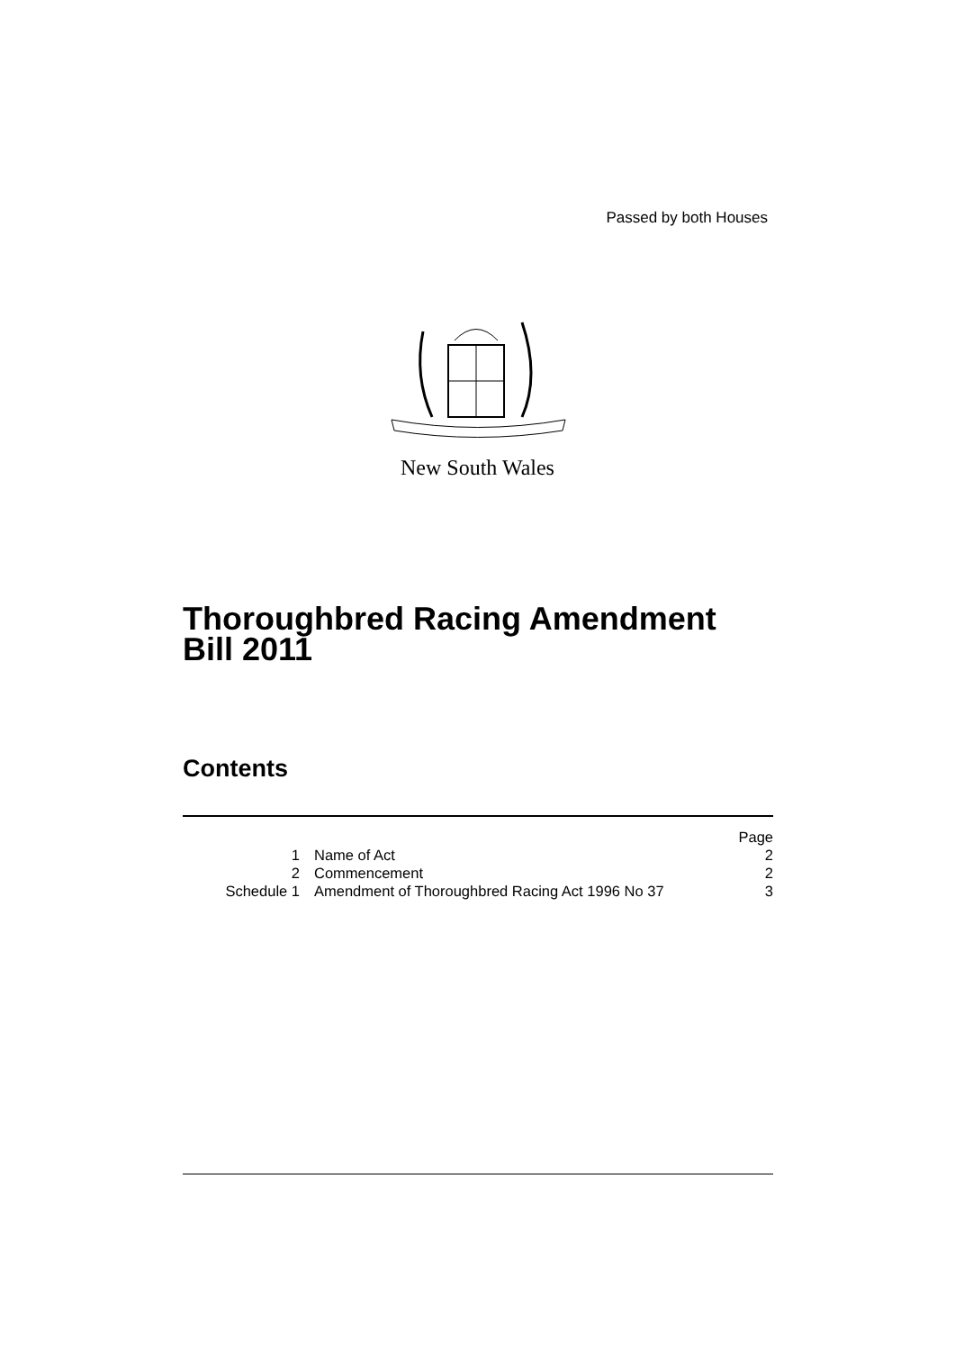Passed by both Houses
New South Wales
Thoroughbred Racing Amendment
Bill 2011
Contents
| | | Page |
| 1 | Name of Act | 2 |
| 2 | Commencement | 2 |
| Schedule 1 | Amendment of Thoroughbred Racing Act 1996 No 37 | 3 |